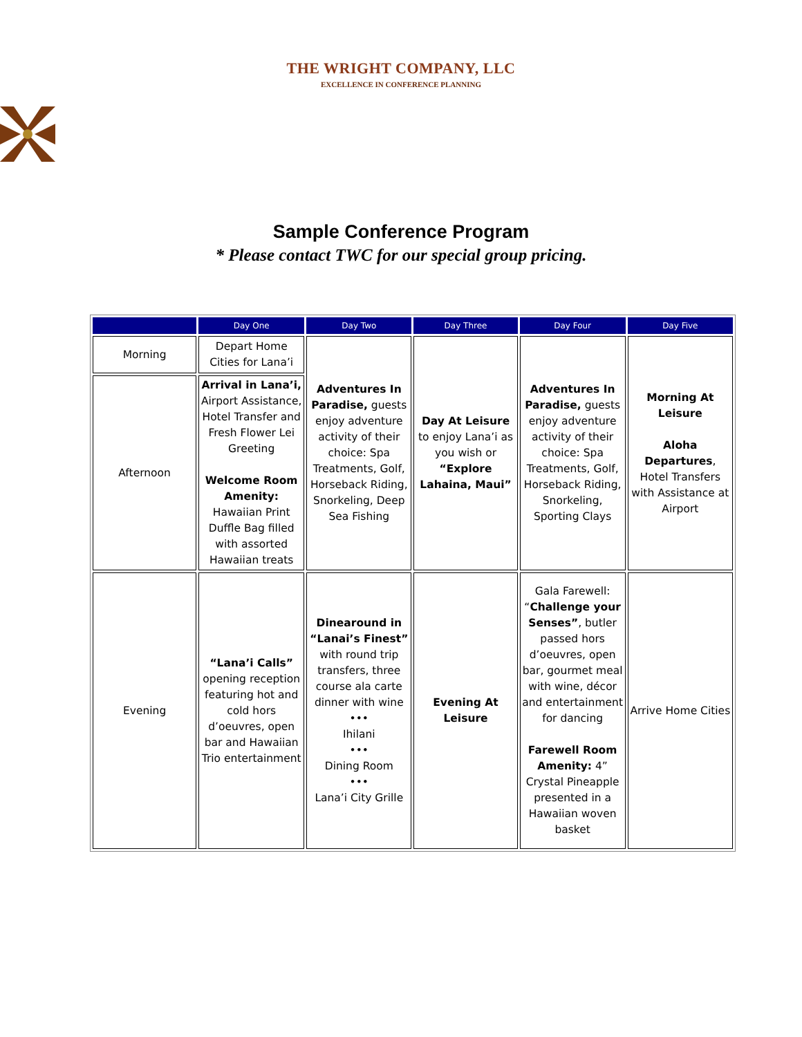THE WRIGHT COMPANY, LLC
EXCELLENCE IN CONFERENCE PLANNING
Sample Conference Program
* Please contact TWC for our special group pricing.
| | Day One | Day Two | Day Three | Day Four | Day Five |
| --- | --- | --- | --- | --- | --- |
| Morning | Depart Home Cities for Lana’i | Adventures In Paradise, guests enjoy adventure activity of their choice: Spa Treatments, Golf, Horseback Riding, Snorkeling, Deep Sea Fishing | Day At Leisure to enjoy Lana’i as you wish or “Explore Lahaina, Maui” | Adventures In Paradise, guests enjoy adventure activity of their choice: Spa Treatments, Golf, Horseback Riding, Snorkeling, Sporting Clays | Morning At Leisure Aloha Departures , Hotel Transfers with Assistance at Airport |
| Afternoon | Arrival in Lana’i, Airport Assistance, Hotel Transfer and Fresh Flower Lei Greeting Welcome Room Amenity: Hawaiian Print Duffle Bag filled with assorted Hawaiian treats | | | | |
| Evening | “Lana’i Calls” opening reception featuring hot and cold hors d’oeuvres, open bar and Hawaiian Trio entertainment | Dinearound in “Lanai’s Finest” with round trip transfers, three course ala carte dinner with wine ••• Ihilani ••• Dining Room ••• Lana’i City Grille | Evening At Leisure | Gala Farewell: “ Challenge your Senses” , butler passed hors d’oeuvres, open bar, gourmet meal with wine, décor and entertainment for dancing Farewell Room Amenity: 4” Crystal Pineapple presented in a Hawaiian woven basket | Arrive Home Cities |